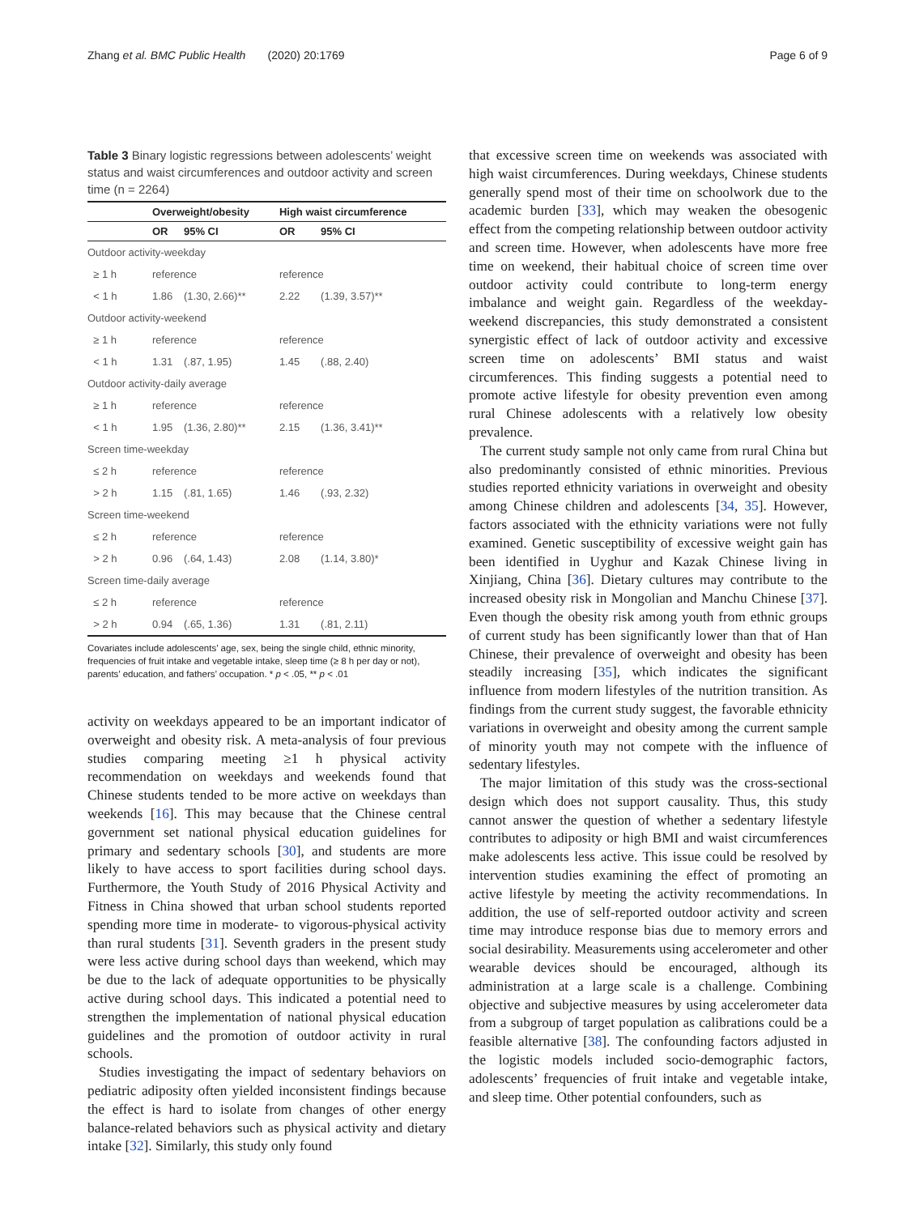Zhang et al. BMC Public Health (2020) 20:1769 Page 6 of 9
Table 3 Binary logistic regressions between adolescents’ weight status and waist circumferences and outdoor activity and screen time (n = 2264)
| | Overweight/obesity | | High waist circumference | |
| --- | --- | --- | --- | --- |
| | OR | 95% CI | OR | 95% CI |
| Outdoor activity-weekday | | | | |
| ≥ 1 h | reference | | reference | |
| < 1 h | 1.86 | (1.30, 2.66)** | 2.22 | (1.39, 3.57)** |
| Outdoor activity-weekend | | | | |
| ≥ 1 h | reference | | reference | |
| < 1 h | 1.31 | (.87, 1.95) | 1.45 | (.88, 2.40) |
| Outdoor activity-daily average | | | | |
| ≥ 1 h | reference | | reference | |
| < 1 h | 1.95 | (1.36, 2.80)** | 2.15 | (1.36, 3.41)** |
| Screen time-weekday | | | | |
| ≤ 2 h | reference | | reference | |
| > 2 h | 1.15 | (.81, 1.65) | 1.46 | (.93, 2.32) |
| Screen time-weekend | | | | |
| ≤ 2 h | reference | | reference | |
| > 2 h | 0.96 | (.64, 1.43) | 2.08 | (1.14, 3.80)* |
| Screen time-daily average | | | | |
| ≤ 2 h | reference | | reference | |
| > 2 h | 0.94 | (.65, 1.36) | 1.31 | (.81, 2.11) |
Covariates include adolescents’ age, sex, being the single child, ethnic minority, frequencies of fruit intake and vegetable intake, sleep time (≥ 8 h per day or not), parents’ education, and fathers’ occupation. * p < .05, ** p < .01
activity on weekdays appeared to be an important indicator of overweight and obesity risk. A meta-analysis of four previous studies comparing meeting ≥1 h physical activity recommendation on weekdays and weekends found that Chinese students tended to be more active on weekdays than weekends [16]. This may because that the Chinese central government set national physical education guidelines for primary and sedentary schools [30], and students are more likely to have access to sport facilities during school days. Furthermore, the Youth Study of 2016 Physical Activity and Fitness in China showed that urban school students reported spending more time in moderate- to vigorous-physical activity than rural students [31]. Seventh graders in the present study were less active during school days than weekend, which may be due to the lack of adequate opportunities to be physically active during school days. This indicated a potential need to strengthen the implementation of national physical education guidelines and the promotion of outdoor activity in rural schools.
Studies investigating the impact of sedentary behaviors on pediatric adiposity often yielded inconsistent findings because the effect is hard to isolate from changes of other energy balance-related behaviors such as physical activity and dietary intake [32]. Similarly, this study only found
that excessive screen time on weekends was associated with high waist circumferences. During weekdays, Chinese students generally spend most of their time on schoolwork due to the academic burden [33], which may weaken the obesogenic effect from the competing relationship between outdoor activity and screen time. However, when adolescents have more free time on weekend, their habitual choice of screen time over outdoor activity could contribute to long-term energy imbalance and weight gain. Regardless of the weekday-weekend discrepancies, this study demonstrated a consistent synergistic effect of lack of outdoor activity and excessive screen time on adolescents’ BMI status and waist circumferences. This finding suggests a potential need to promote active lifestyle for obesity prevention even among rural Chinese adolescents with a relatively low obesity prevalence.
The current study sample not only came from rural China but also predominantly consisted of ethnic minorities. Previous studies reported ethnicity variations in overweight and obesity among Chinese children and adolescents [34, 35]. However, factors associated with the ethnicity variations were not fully examined. Genetic susceptibility of excessive weight gain has been identified in Uyghur and Kazak Chinese living in Xinjiang, China [36]. Dietary cultures may contribute to the increased obesity risk in Mongolian and Manchu Chinese [37]. Even though the obesity risk among youth from ethnic groups of current study has been significantly lower than that of Han Chinese, their prevalence of overweight and obesity has been steadily increasing [35], which indicates the significant influence from modern lifestyles of the nutrition transition. As findings from the current study suggest, the favorable ethnicity variations in overweight and obesity among the current sample of minority youth may not compete with the influence of sedentary lifestyles.
The major limitation of this study was the cross-sectional design which does not support causality. Thus, this study cannot answer the question of whether a sedentary lifestyle contributes to adiposity or high BMI and waist circumferences make adolescents less active. This issue could be resolved by intervention studies examining the effect of promoting an active lifestyle by meeting the activity recommendations. In addition, the use of self-reported outdoor activity and screen time may introduce response bias due to memory errors and social desirability. Measurements using accelerometer and other wearable devices should be encouraged, although its administration at a large scale is a challenge. Combining objective and subjective measures by using accelerometer data from a subgroup of target population as calibrations could be a feasible alternative [38]. The confounding factors adjusted in the logistic models included socio-demographic factors, adolescents’ frequencies of fruit intake and vegetable intake, and sleep time. Other potential confounders, such as